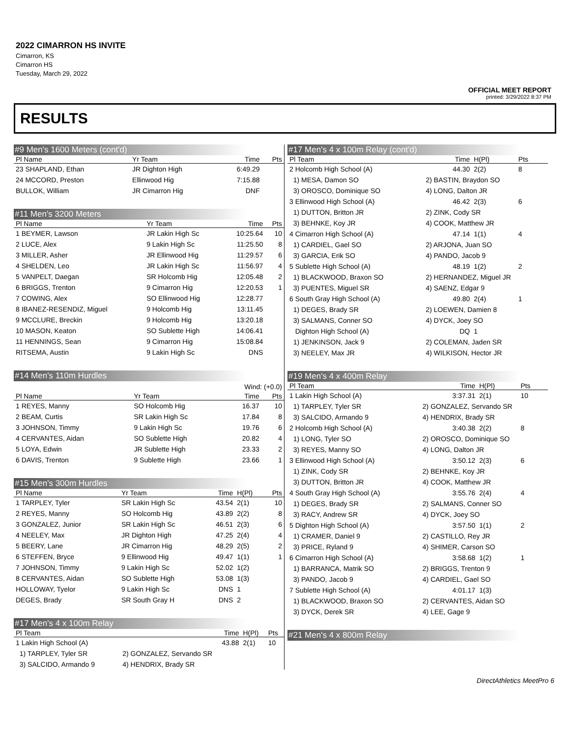2022 CIMARRON HS INVITE
Cimarron, KS
Cimarron HS
Tuesday, March 29, 2022
OFFICIAL MEET REPORT
printed: 3/29/2022 8:37 PM
RESULTS
#9 Men's 1600 Meters (cont'd)
| Pl Name | Yr Team | Time | Pts |
| --- | --- | --- | --- |
| 23 SHAPLAND, Ethan | JR Dighton High | 6:49.29 | |
| 24 MCCORD, Preston | Ellinwood Hig | 7:15.88 | |
| BULLOK, William | JR Cimarron Hig | DNF | |
#11 Men's 3200 Meters
| Pl Name | Yr Team | Time | Pts |
| --- | --- | --- | --- |
| 1 BEYMER, Lawson | JR Lakin High Sc | 10:25.64 | 10 |
| 2 LUCE, Alex | 9 Lakin High Sc | 11:25.50 | 8 |
| 3 MILLER, Asher | JR Ellinwood Hig | 11:29.57 | 6 |
| 4 SHELDEN, Leo | JR Lakin High Sc | 11:56.97 | 4 |
| 5 VANPELT, Daegan | SR Holcomb Hig | 12:05.48 | 2 |
| 6 BRIGGS, Trenton | 9 Cimarron Hig | 12:20.53 | 1 |
| 7 COWING, Alex | SO Ellinwood Hig | 12:28.77 | |
| 8 IBANEZ-RESENDIZ, Miguel | 9 Holcomb Hig | 13:11.45 | |
| 9 MCCLURE, Breckin | 9 Holcomb Hig | 13:20.18 | |
| 10 MASON, Keaton | SO Sublette High | 14:06.41 | |
| 11 HENNINGS, Sean | 9 Cimarron Hig | 15:08.84 | |
| RITSEMA, Austin | 9 Lakin High Sc | DNS | |
#14 Men's 110m Hurdles
| Wind: (+0.0) | | | |
| Pl Name | Yr Team | Time | Pts |
| 1 REYES, Manny | SO Holcomb Hig | 16.37 | 10 |
| 2 BEAM, Curtis | SR Lakin High Sc | 17.84 | 8 |
| 3 JOHNSON, Timmy | 9 Lakin High Sc | 19.76 | 6 |
| 4 CERVANTES, Aidan | SO Sublette High | 20.82 | 4 |
| 5 LOYA, Edwin | JR Sublette High | 23.33 | 2 |
| 6 DAVIS, Trenton | 9 Sublette High | 23.66 | 1 |
#15 Men's 300m Hurdles
| Pl Name | Yr Team | Time | H(Pl) | Pts |
| --- | --- | --- | --- | --- |
| 1 TARPLEY, Tyler | SR Lakin High Sc | 43.54 | 2(1) | 10 |
| 2 REYES, Manny | SO Holcomb Hig | 43.89 | 2(2) | 8 |
| 3 GONZALEZ, Junior | SR Lakin High Sc | 46.51 | 2(3) | 6 |
| 4 NEELEY, Max | JR Dighton High | 47.25 | 2(4) | 4 |
| 5 BEERY, Lane | JR Cimarron Hig | 48.29 | 2(5) | 2 |
| 6 STEFFEN, Bryce | 9 Ellinwood Hig | 49.47 | 1(1) | 1 |
| 7 JOHNSON, Timmy | 9 Lakin High Sc | 52.02 | 1(2) | |
| 8 CERVANTES, Aidan | SO Sublette High | 53.08 | 1(3) | |
| HOLLOWAY, Tyelor | 9 Lakin High Sc | DNS | 1 | |
| DEGES, Brady | SR South Gray H | DNS | 2 | |
#17 Men's 4 x 100m Relay
| Pl Team | | Time | H(Pl) | Pts |
| --- | --- | --- | --- | --- |
| 1 Lakin High School (A) | | 43.88 | 2(1) | 10 |
| 1) TARPLEY, Tyler SR | 2) GONZALEZ, Servando SR | | | |
| 3) SALCIDO, Armando 9 | 4) HENDRIX, Brady SR | | | |
#17 Men's 4 x 100m Relay (cont'd)
| Pl Team | Time | H(Pl) | Pts |
| --- | --- | --- | --- |
| 2 Holcomb High School (A) | 44.30 | 2(2) | 8 |
| 1) MESA, Damon SO | 2) BASTIN, Braydon SO | | |
| 3) OROSCO, Dominique SO | 4) LONG, Dalton JR | | |
| 3 Ellinwood High School (A) | 46.42 | 2(3) | 6 |
| 1) DUTTON, Britton JR | 2) ZINK, Cody SR | | |
| 3) BEHNKE, Koy JR | 4) COOK, Matthew JR | | |
| 4 Cimarron High School (A) | 47.14 | 1(1) | 4 |
| 1) CARDIEL, Gael SO | 2) ARJONA, Juan SO | | |
| 3) GARCIA, Erik SO | 4) PANDO, Jacob 9 | | |
| 5 Sublette High School (A) | 48.19 | 1(2) | 2 |
| 1) BLACKWOOD, Braxon SO | 2) HERNANDEZ, Miguel JR | | |
| 3) PUENTES, Miguel SR | 4) SAENZ, Edgar 9 | | |
| 6 South Gray High School (A) | 49.80 | 2(4) | 1 |
| 1) DEGES, Brady SR | 2) LOEWEN, Damien 8 | | |
| 3) SALMANS, Conner SO | 4) DYCK, Joey SO | | |
| Dighton High School (A) | DQ | 1 | |
| 1) JENKINSON, Jack 9 | 2) COLEMAN, Jaden SR | | |
| 3) NEELEY, Max JR | 4) WILKISON, Hector JR | | |
#19 Men's 4 x 400m Relay
| Pl Team | Time | H(Pl) | Pts |
| --- | --- | --- | --- |
| 1 Lakin High School (A) | 3:37.31 | 2(1) | 10 |
| 1) TARPLEY, Tyler SR | 2) GONZALEZ, Servando SR | | |
| 3) SALCIDO, Armando 9 | 4) HENDRIX, Brady SR | | |
| 2 Holcomb High School (A) | 3:40.38 | 2(2) | 8 |
| 1) LONG, Tyler SO | 2) OROSCO, Dominique SO | | |
| 3) REYES, Manny SO | 4) LONG, Dalton JR | | |
| 3 Ellinwood High School (A) | 3:50.12 | 2(3) | 6 |
| 1) ZINK, Cody SR | 2) BEHNKE, Koy JR | | |
| 3) DUTTON, Britton JR | 4) COOK, Matthew JR | | |
| 4 South Gray High School (A) | 3:55.76 | 2(4) | 4 |
| 1) DEGES, Brady SR | 2) SALMANS, Conner SO | | |
| 3) RACY, Andrew SR | 4) DYCK, Joey SO | | |
| 5 Dighton High School (A) | 3:57.50 | 1(1) | 2 |
| 1) CRAMER, Daniel 9 | 2) CASTILLO, Rey JR | | |
| 3) PRICE, Ryland 9 | 4) SHIMER, Carson SO | | |
| 6 Cimarron High School (A) | 3:58.68 | 1(2) | 1 |
| 1) BARRANCA, Matrik SO | 2) BRIGGS, Trenton 9 | | |
| 3) PANDO, Jacob 9 | 4) CARDIEL, Gael SO | | |
| 7 Sublette High School (A) | 4:01.17 | 1(3) | |
| 1) BLACKWOOD, Braxon SO | 2) CERVANTES, Aidan SO | | |
| 3) DYCK, Derek SR | 4) LEE, Gage 9 | | |
#21 Men's 4 x 800m Relay
DirectAthletics MeetPro 6